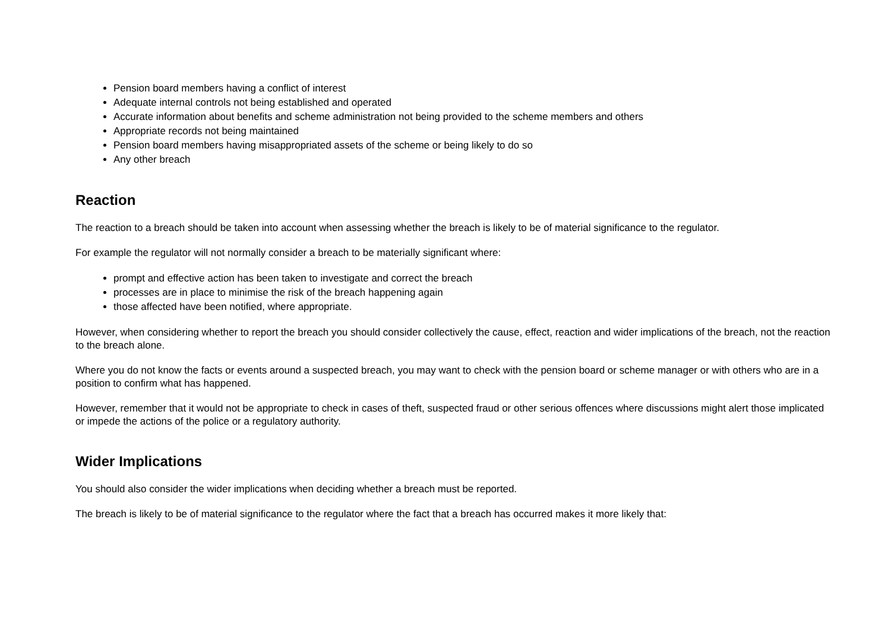Pension board members having a conflict of interest
Adequate internal controls not being established and operated
Accurate information about benefits and scheme administration not being provided to the scheme members and others
Appropriate records not being maintained
Pension board members having misappropriated assets of the scheme or being likely to do so
Any other breach
Reaction
The reaction to a breach should be taken into account when assessing whether the breach is likely to be of material significance to the regulator.
For example the regulator will not normally consider a breach to be materially significant where:
prompt and effective action has been taken to investigate and correct the breach
processes are in place to minimise the risk of the breach happening again
those affected have been notified, where appropriate.
However, when considering whether to report the breach you should consider collectively the cause, effect, reaction and wider implications of the breach, not the reaction to the breach alone.
Where you do not know the facts or events around a suspected breach, you may want to check with the pension board or scheme manager or with others who are in a position to confirm what has happened.
However, remember that it would not be appropriate to check in cases of theft, suspected fraud or other serious offences where discussions might alert those implicated or impede the actions of the police or a regulatory authority.
Wider Implications
You should also consider the wider implications when deciding whether a breach must be reported.
The breach is likely to be of material significance to the regulator where the fact that a breach has occurred makes it more likely that: